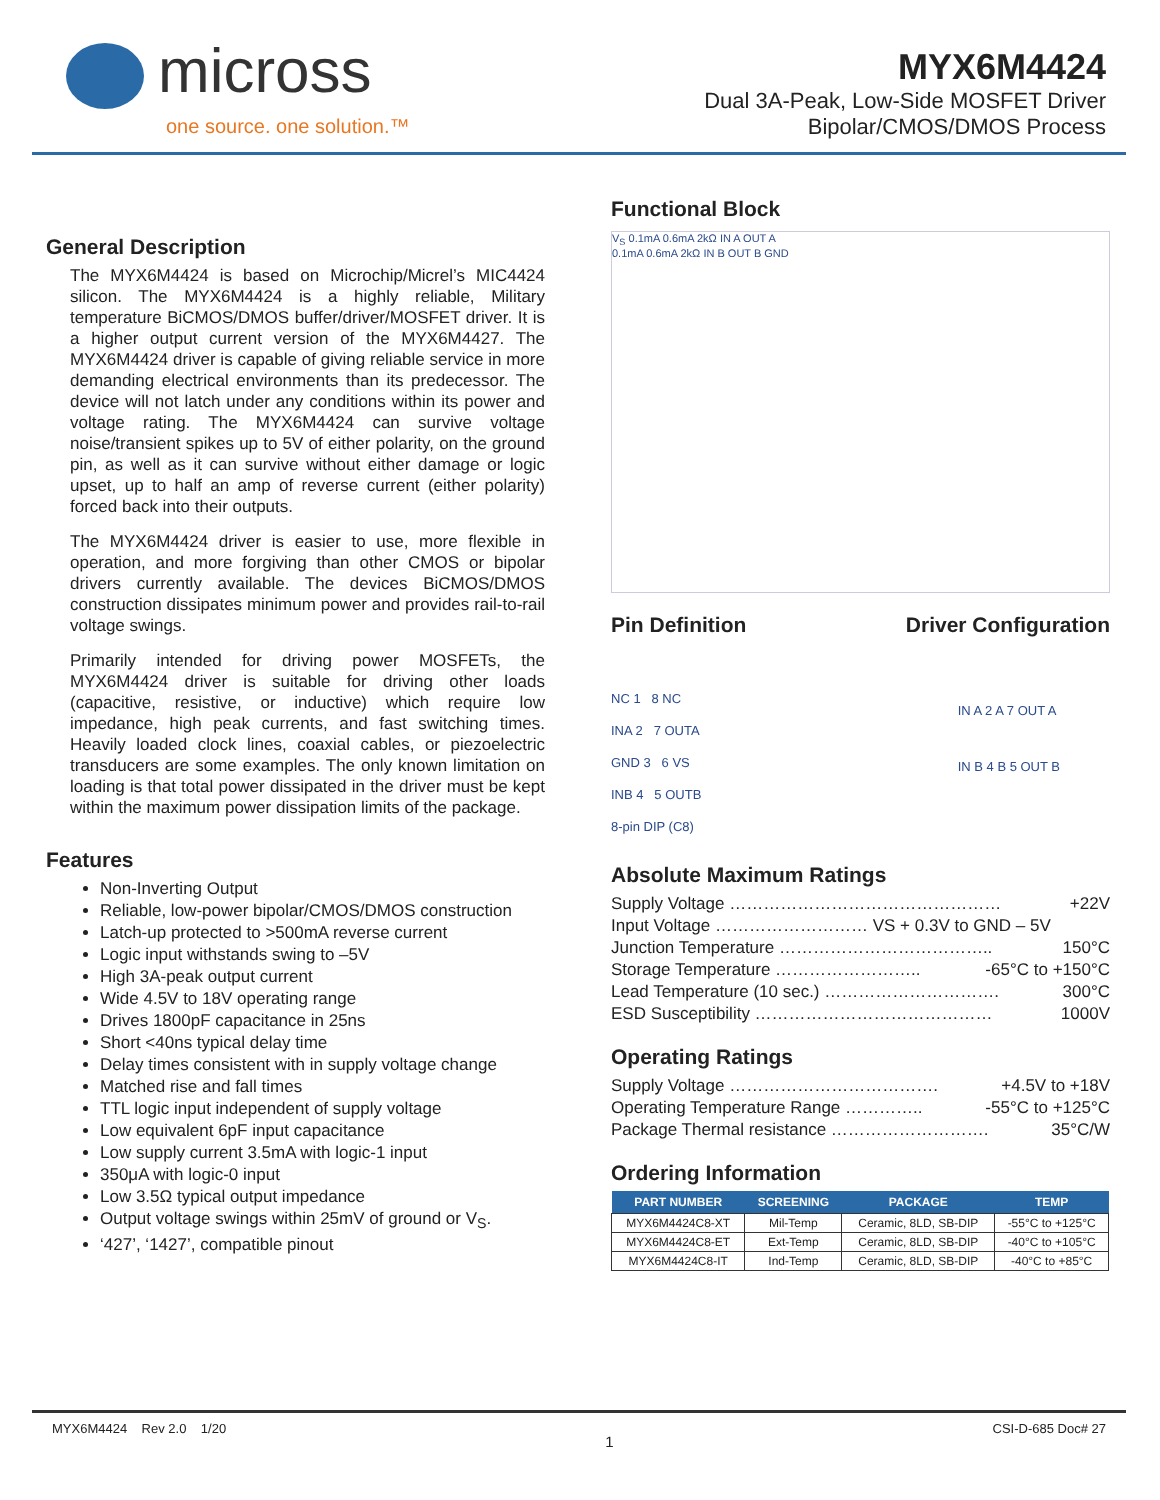micross
one source. one solution.™
MYX6M4424
Dual 3A-Peak, Low-Side MOSFET Driver
Bipolar/CMOS/DMOS Process
General Description
The MYX6M4424 is based on Microchip/Micrel’s MIC4424 silicon. The MYX6M4424 is a highly reliable, Military temperature BiCMOS/DMOS buffer/driver/MOSFET driver. It is a higher output current version of the MYX6M4427. The MYX6M4424 driver is capable of giving reliable service in more demanding electrical environments than its predecessor. The device will not latch under any conditions within its power and voltage rating. The MYX6M4424 can survive voltage noise/transient spikes up to 5V of either polarity, on the ground pin, as well as it can survive without either damage or logic upset, up to half an amp of reverse current (either polarity) forced back into their outputs.
The MYX6M4424 driver is easier to use, more flexible in operation, and more forgiving than other CMOS or bipolar drivers currently available. The devices BiCMOS/DMOS construction dissipates minimum power and provides rail-to-rail voltage swings.
Primarily intended for driving power MOSFETs, the MYX6M4424 driver is suitable for driving other loads (capacitive, resistive, or inductive) which require low impedance, high peak currents, and fast switching times. Heavily loaded clock lines, coaxial cables, or piezoelectric transducers are some examples. The only known limitation on loading is that total power dissipated in the driver must be kept within the maximum power dissipation limits of the package.
Features
Non-Inverting Output
Reliable, low-power bipolar/CMOS/DMOS construction
Latch-up protected to >500mA reverse current
Logic input withstands swing to –5V
High 3A-peak output current
Wide 4.5V to 18V operating range
Drives 1800pF capacitance in 25ns
Short <40ns typical delay time
Delay times consistent with in supply voltage change
Matched rise and fall times
TTL logic input independent of supply voltage
Low equivalent 6pF input capacitance
Low supply current 3.5mA with logic-1 input
350μA with logic-0 input
Low 3.5Ω typical output impedance
Output voltage swings within 25mV of ground or V<sub>S</sub>.
‘427’, ‘1427’, compatible pinout
Functional Block
V<sub>S</sub> 0.1mA 0.6mA 2kΩ IN A OUT A
0.1mA 0.6mA 2kΩ IN B OUT B GND
Pin Definition Driver Configuration
NC 1 8 NC
INA 2 7 OUTA
GND 3 6 VS
INB 4 5 OUTB
8-pin DIP (C8)
IN A 2 A 7 OUT A
IN B 4 B 5 OUT B
Absolute Maximum Ratings
Supply Voltage ………………………………………… +22V
Input Voltage ……………………… VS + 0.3V to GND – 5V
Junction Temperature ……………………………….. 150°C
Storage Temperature …………………….. -65°C to +150°C
Lead Temperature (10 sec.) …………………………. 300°C
ESD Susceptibility …………………………………… 1000V
Operating Ratings
Supply Voltage ………………………………. +4.5V to +18V
Operating Temperature Range ………….. -55°C to +125°C
Package Thermal resistance ………………………. 35°C/W
Ordering Information
| PART NUMBER | SCREENING | PACKAGE | TEMP |
| --- | --- | --- | --- |
| MYX6M4424C8-XT | Mil-Temp | Ceramic, 8LD, SB-DIP | -55°C to +125°C |
| MYX6M4424C8-ET | Ext-Temp | Ceramic, 8LD, SB-DIP | -40°C to +105°C |
| MYX6M4424C8-IT | Ind-Temp | Ceramic, 8LD, SB-DIP | -40°C to +85°C |
MYX6M4424 Rev 2.0 1/20 1 CSI-D-685 Doc# 27